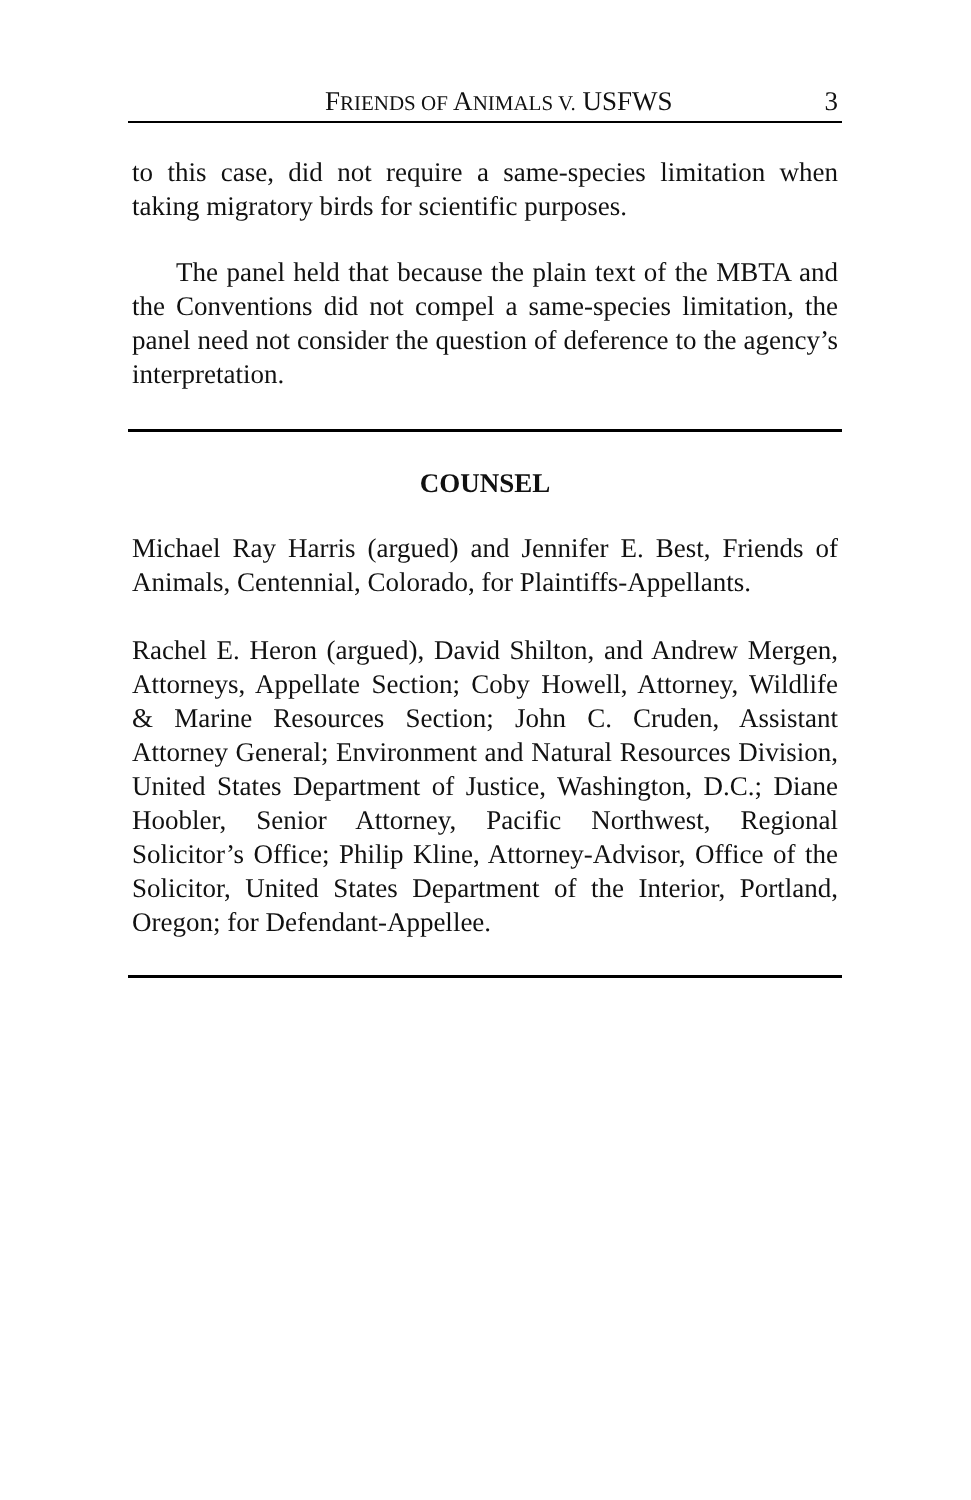FRIENDS OF ANIMALS V. USFWS 3
to this case, did not require a same-species limitation when taking migratory birds for scientific purposes.
The panel held that because the plain text of the MBTA and the Conventions did not compel a same-species limitation, the panel need not consider the question of deference to the agency’s interpretation.
COUNSEL
Michael Ray Harris (argued) and Jennifer E. Best, Friends of Animals, Centennial, Colorado, for Plaintiffs-Appellants.
Rachel E. Heron (argued), David Shilton, and Andrew Mergen, Attorneys, Appellate Section; Coby Howell, Attorney, Wildlife & Marine Resources Section; John C. Cruden, Assistant Attorney General; Environment and Natural Resources Division, United States Department of Justice, Washington, D.C.; Diane Hoobler, Senior Attorney, Pacific Northwest, Regional Solicitor’s Office; Philip Kline, Attorney-Advisor, Office of the Solicitor, United States Department of the Interior, Portland, Oregon; for Defendant-Appellee.